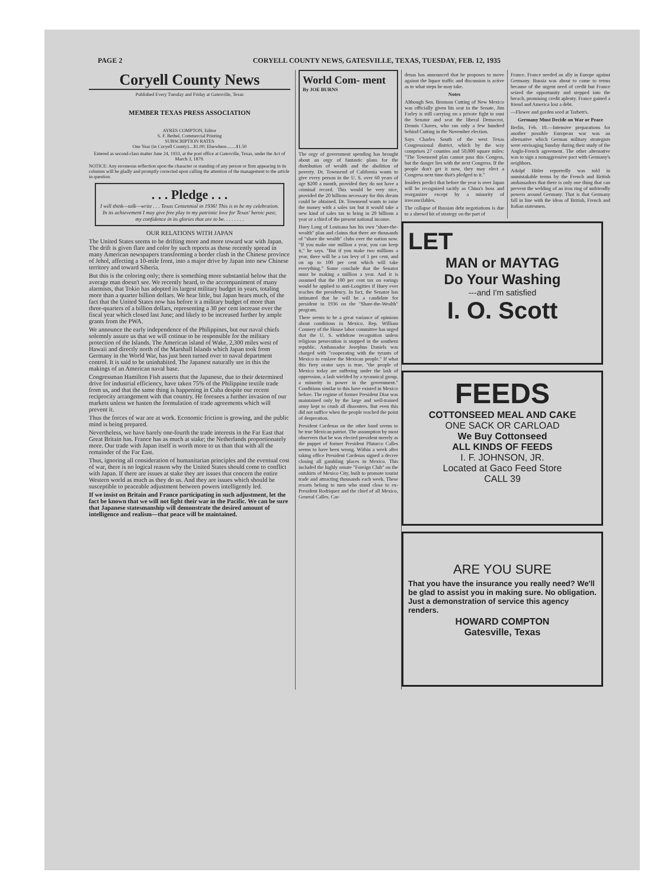PAGE 2 CORYELL COUNTY NEWS, GATESVILLE, TEXAS, TUESDAY, FEB. 12, 1935
Coryell County News
Published Every Tuesday and Friday at Gatesville, Texas
MEMBER TEXAS PRESS ASSOCIATION
AYRES COMPTON, Editor
S. F. Bethel, Commercial Printing
SUBSCRIPTION RATES
One Year (in Coryell County)....$1.00; Elsewhere........$1.50
Entered as second-class matter June 24, 1933, at the post office at Gatesville, Texas, under the Act of March 3, 1879.
NOTICE: Any erroneous reflection upon the character or standing of any person or firm appearing in its columns will be gladly and promptly corrected upon calling the attention of the management to the article in question.
. . . Pledge . . .
I will think—talk—write . . . Texas Centennial in 1936! This is to be my celebration. In its achievement I may give free play to my patriotic love for Texas' heroic past; my confidence in its glories that are to be. . . . . . . .
OUR RELATIONS WITH JAPAN
The United States seems to be drifting more and more toward war with Japan. The drift is given flare and color by such reports as those recently spread in many American newspapers transforming a border clash in the Chinese province of Jehol, affecting a 10-mile front, into a major drive by Japan into new Chinese territory and toward Siberia.
But this is the coloring only; there is something more substantial below that the average man doesn't see. We recently heard, to the accompaniment of many alarmists, that Tokio has adopted its largest military budget in years, totaling more than a quarter billion dollars. We hear little, but Japan hears much, of the fact that the United States now has before it a military budget of more than three-quarters of a billion dollars, representing a 30 per cent increase over the fiscal year which closed last June; and likely to be increased further by ample grants from the PWA.
We announce the early independence of the Philippines, but our naval chiefs solemnly assure us that we will cotinue to be responsible for the military protection of the Islands. The American island of Wake, 2,300 miles west of Hawaii and directly north of the Marshall Islands which Japan took from Germany in the World War, has just been turned over to naval department control. It is said to be uninhabited. The Japanest naturally see in this the makings of an American naval base.
Congressman Hamilton Fish asserts that the Japanese, due to their determined drive for industrial efficiency, have taken 75% of the Philippine textile trade from us, and that the same thing is happening in Cuba despite our recent reciprocity arrangement with that country. He foresees a further invasion of our markets unless we hasten the formulation of trade agreements which will prevent it.
Thus the forces of war are at work. Economic friction is growing, and the public mind is being prepared.
Nevertheless, we have barely one-fourth the trade interests in the Far East that Great Britain has. France has as much at stake; the Netherlands proportionately more. Our trade with Japan itself is worth more to us than that with all the remainder of the Far East.
Thus, ignoring all consideration of humanitarian principles and the eventual cost of war, there is no logical reason why the United States should come to conflict with Japan. If there are issues at stake they are issues that concern the entire Western world as much as they do us. And they are issues which should be susceptible to peaceable adjustment between powers intelligently led.
If we insist on Britain and France participating in such adjustment, let the fact be known that we will not fight their war in the Pacific. We can be sure that Japanese statesmanship will demonstrate the desired amount of intelligence and realism—that peace will be maintained.
World Com- ment
By JOE BURNS
The orgy of government spending has brought about an orgy of fantastic plans for the distribution of wealth and the abolition of poverty. Dr. Townsend of California wants to give every person in the U. S. over 60 years of age $200 a month, provided they do not have a criminal record. This would be very nice, provided the 20 billions necessary for this dream could be obtained. Dr. Townsend wants to raise the money with a sales tax but it would take a new kind of sales tax to bring in 20 billions a year or a third of the present national income.
Huey Long of Louisana has his own "share-the-wealth" plan and claims that there are thousands of "share the wealth" clubs over the nation now. "If you make one million a year, you can keep it," he says. "But if you make two millions a year, there will be a tax levy of 1 per cent, and on up to 100 per cent which will take everything." Some conclude that the Senator must be making a million a year. And it is assumed that the 100 per cent tax on earings would be applied to anti-Longities if Huey ever reaches the presidency. In fact, the Senator has intimated that he will be a candidate for president in 1936 on the "Share-the-Wealth" program.
There seems to be a great variance of opinions about conditions in Mexico. Rep. William Connery of the House labor committee has urged that the U. S. withdraw recognition unless religious persecution is stopped in the southern republic. Ambassador Josephus Daniels was charged with "cooperating with the tyrants of Mexico to enslave the Mexican people." If what this fiery orator says is true, "the people of Mexico today are suffering under the lash of oppression, a lash wielded by a tyrannical group, a minority in power in the government." Conditions similar to this have existed in Mexico before. The regime of former President Diaz was maintained only by the large and well-trained army kept to crush all dissenters. But even this did not suffice when the people reached the point of desperation.
President Cardenas on the other hand seems to be true Mexican patriot. The assumption by most observers that he was elected president merely as the puppet of former President Plutarco Calles seems to have been wrong. Within a week after taking office President Cardenas signed a decree closing all gambling places in Mexico. This included the highly ornate "Foreign Club" on the outskirts of Mexico City, built to promote tourist trade and attracting thousands each week. These resorts belong to men who stand close to ex-President Rodriquez and the chief of all Mexico, General Calles. Car-
denas has announced that he proposes to move against the liquor traffic and discussion is active as to what steps he may take.
Notes
Although Sen. Bronson Cutting of New Mexico was officially given his seat in the Senate, Jim Farley is still carrying on a private fight to oust the Senator and seat the liberal Democrot, Dennis Chaves, who ran only a few hundred behind Cutting in the November election.
Says Charles South of the west Texas Congressional district, which by the way comprises 27 counties and 50,000 square miles: "The Townsend plan cannot pass this Congess, but the danger lies with the next Congress. If the people don't get it now, they may elect a Congress next time that's pledged to it."
Insiders predict that before the year is over Japan will be recognized tacitly as China's boss and reorganizer except by a minority of irreconcilables.
The collapse of Russian debt negotiations is due to a shrewd bit of strategy on the part of
France. France needed an ally in Europe against Germany. Russia was about to come to terms because of the urgent need of credit but France seized the opportunity and stepped into the breach, promising credit aplenty. France gained a friend and America lost a debt.
—Flower and gorden seed at Torbett's.
Germany Must Decide on War or Peace
Berlin, Feb. 10.—Intensive preparations for another possible European war was an alternative which German military strategists were envisaging Sunday during their study of the Anglo-French agreement. The other alternative was to sign a nonaggressive pact with Germany's neighbors.
Adolpf Hitler reportedly was told in unmistakable terms by the French and British ambassadors that there is only one thing that can prevent the welding of an iron ring of unfriendly powers around Germany. That is that Germany fall in line with the ideas of British, French and Italian statesmen.
LET
MAN or MAYTAG
Do Your Washing
---and I'm satisfied
I. O. Scott
FEEDS
COTTONSEED MEAL AND CAKE
ONE SACK OR CARLOAD
We Buy Cottonseed
ALL KINDS OF FEEDS
I. F. JOHNSON, JR.
Located at Gaco Feed Store
CALL 39
ARE YOU SURE
That you have the insurance you really need? We'll be glad to assist you in making sure. No obligation. Just a demonstration of service this agency renders.
HOWARD COMPTON
Gatesville, Texas